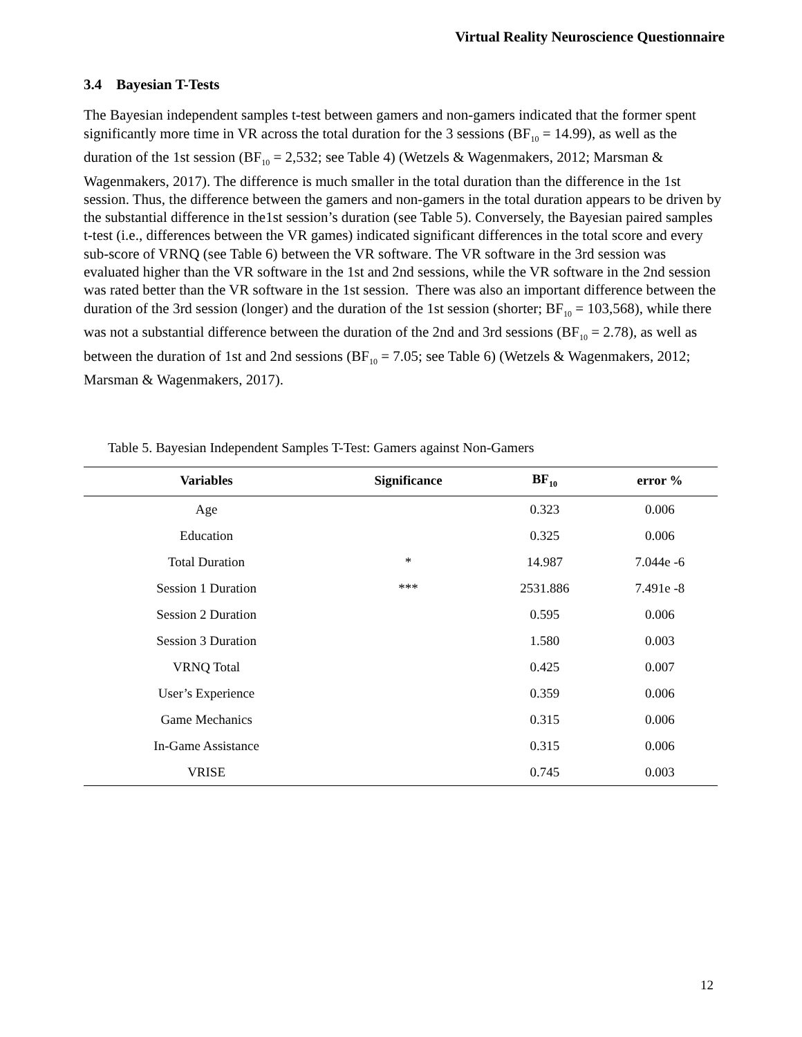Virtual Reality Neuroscience Questionnaire
3.4 Bayesian T-Tests
The Bayesian independent samples t-test between gamers and non-gamers indicated that the former spent significantly more time in VR across the total duration for the 3 sessions (BF<sub>10</sub> = 14.99), as well as the duration of the 1st session (BF<sub>10</sub> = 2,532; see Table 4) (Wetzels & Wagenmakers, 2012; Marsman & Wagenmakers, 2017). The difference is much smaller in the total duration than the difference in the 1st session. Thus, the difference between the gamers and non-gamers in the total duration appears to be driven by the substantial difference in the1st session’s duration (see Table 5). Conversely, the Bayesian paired samples t-test (i.e., differences between the VR games) indicated significant differences in the total score and every sub-score of VRNQ (see Table 6) between the VR software. The VR software in the 3rd session was evaluated higher than the VR software in the 1st and 2nd sessions, while the VR software in the 2nd session was rated better than the VR software in the 1st session. There was also an important difference between the duration of the 3rd session (longer) and the duration of the 1st session (shorter; BF<sub>10</sub> = 103,568), while there was not a substantial difference between the duration of the 2nd and 3rd sessions (BF<sub>10</sub> = 2.78), as well as between the duration of 1st and 2nd sessions (BF<sub>10</sub> = 7.05; see Table 6) (Wetzels & Wagenmakers, 2012; Marsman & Wagenmakers, 2017).
Table 5. Bayesian Independent Samples T-Test: Gamers against Non-Gamers
| Variables | Significance | BF<sub>10</sub> | error % |
| --- | --- | --- | --- |
| Age | | 0.323 | 0.006 |
| Education | | 0.325 | 0.006 |
| Total Duration | * | 14.987 | 7.044e -6 |
| Session 1 Duration | *** | 2531.886 | 7.491e -8 |
| Session 2 Duration | | 0.595 | 0.006 |
| Session 3 Duration | | 1.580 | 0.003 |
| VRNQ Total | | 0.425 | 0.007 |
| User’s Experience | | 0.359 | 0.006 |
| Game Mechanics | | 0.315 | 0.006 |
| In-Game Assistance | | 0.315 | 0.006 |
| VRISE | | 0.745 | 0.003 |
12